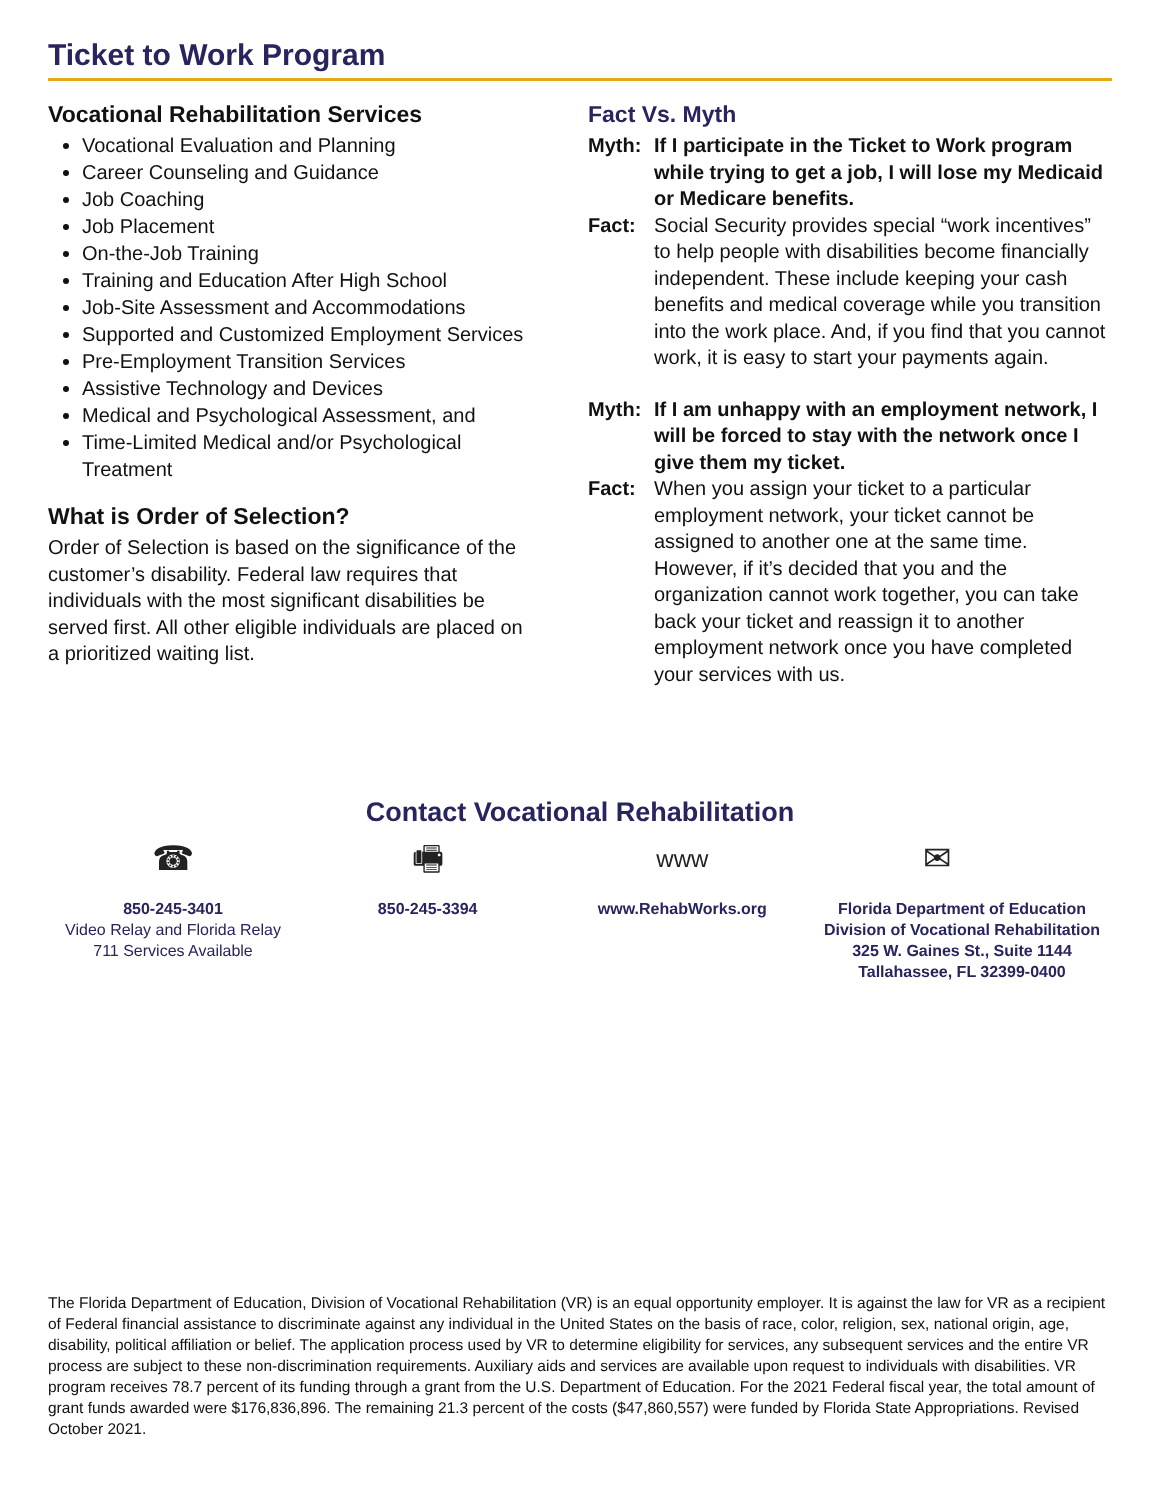Ticket to Work Program
Vocational Rehabilitation Services
Vocational Evaluation and Planning
Career Counseling and Guidance
Job Coaching
Job Placement
On-the-Job Training
Training and Education After High School
Job-Site Assessment and Accommodations
Supported and Customized Employment Services
Pre-Employment Transition Services
Assistive Technology and Devices
Medical and Psychological Assessment, and
Time-Limited Medical and/or Psychological Treatment
What is Order of Selection?
Order of Selection is based on the significance of the customer’s disability. Federal law requires that individuals with the most significant disabilities be served first. All other eligible individuals are placed on a prioritized waiting list.
Fact Vs. Myth
Myth: If I participate in the Ticket to Work program while trying to get a job, I will lose my Medicaid or Medicare benefits.
Fact: Social Security provides special “work incentives” to help people with disabilities become financially independent. These include keeping your cash benefits and medical coverage while you transition into the work place. And, if you find that you cannot work, it is easy to start your payments again.
Myth: If I am unhappy with an employment network, I will be forced to stay with the network once I give them my ticket.
Fact: When you assign your ticket to a particular employment network, your ticket cannot be assigned to another one at the same time. However, if it’s decided that you and the organization cannot work together, you can take back your ticket and reassign it to another employment network once you have completed your services with us.
Contact Vocational Rehabilitation
☎
850-245-3401
Video Relay and Florida Relay
711 Services Available
🖷
850-245-3394
www
www.RehabWorks.org
✉
Florida Department of Education
Division of Vocational Rehabilitation
325 W. Gaines St., Suite 1144
Tallahassee, FL 32399-0400
The Florida Department of Education, Division of Vocational Rehabilitation (VR) is an equal opportunity employer. It is against the law for VR as a recipient of Federal financial assistance to discriminate against any individual in the United States on the basis of race, color, religion, sex, national origin, age, disability, political affiliation or belief. The application process used by VR to determine eligibility for services, any subsequent services and the entire VR process are subject to these non-discrimination requirements. Auxiliary aids and services are available upon request to individuals with disabilities. VR program receives 78.7 percent of its funding through a grant from the U.S. Department of Education. For the 2021 Federal fiscal year, the total amount of grant funds awarded were $176,836,896. The remaining 21.3 percent of the costs ($47,860,557) were funded by Florida State Appropriations. Revised October 2021.